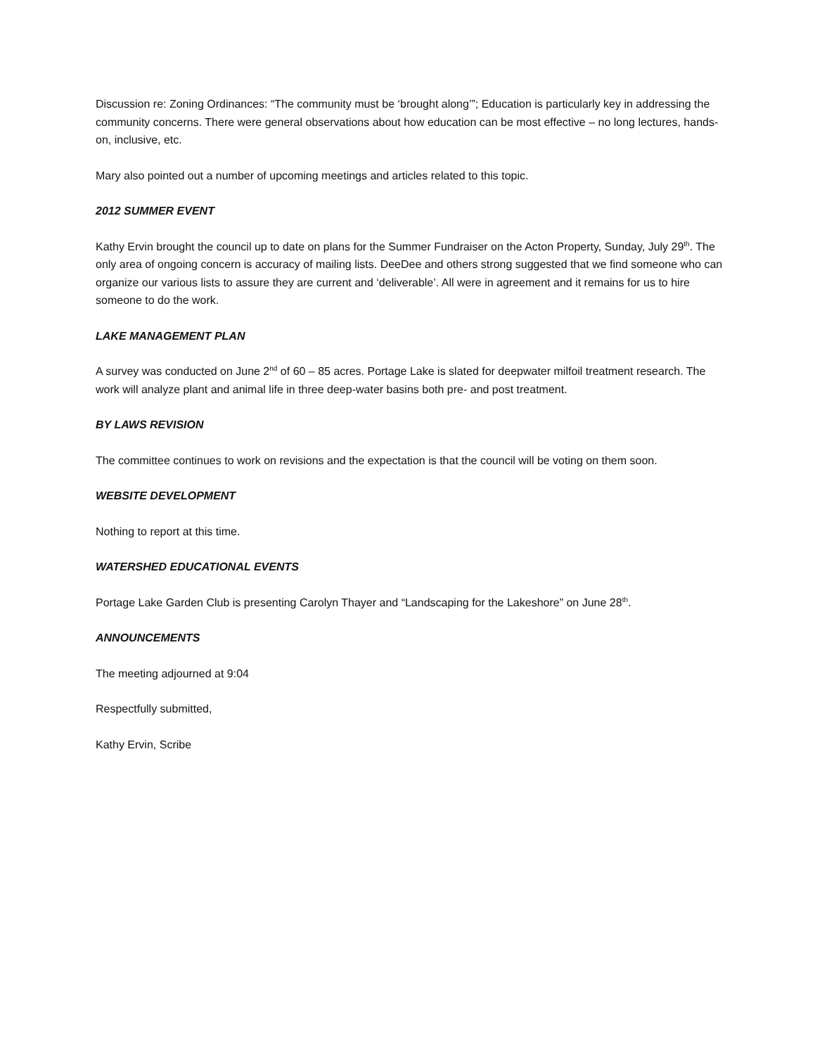Discussion re: Zoning Ordinances: “The community must be ‘brought along’”; Education is particularly key in addressing the community concerns. There were general observations about how education can be most effective – no long lectures, hands-on, inclusive, etc.
Mary also pointed out a number of upcoming meetings and articles related to this topic.
2012 SUMMER EVENT
Kathy Ervin brought the council up to date on plans for the Summer Fundraiser on the Acton Property, Sunday, July 29<sup>th</sup>. The only area of ongoing concern is accuracy of mailing lists. DeeDee and others strong suggested that we find someone who can organize our various lists to assure they are current and ‘deliverable’. All were in agreement and it remains for us to hire someone to do the work.
LAKE MANAGEMENT PLAN
A survey was conducted on June 2<sup>nd</sup> of 60 – 85 acres. Portage Lake is slated for deepwater milfoil treatment research. The work will analyze plant and animal life in three deep-water basins both pre- and post treatment.
BY LAWS REVISION
The committee continues to work on revisions and the expectation is that the council will be voting on them soon.
WEBSITE DEVELOPMENT
Nothing to report at this time.
WATERSHED EDUCATIONAL EVENTS
Portage Lake Garden Club is presenting Carolyn Thayer and “Landscaping for the Lakeshore” on June 28<sup>th</sup>.
ANNOUNCEMENTS
The meeting adjourned at 9:04
Respectfully submitted,
Kathy Ervin, Scribe